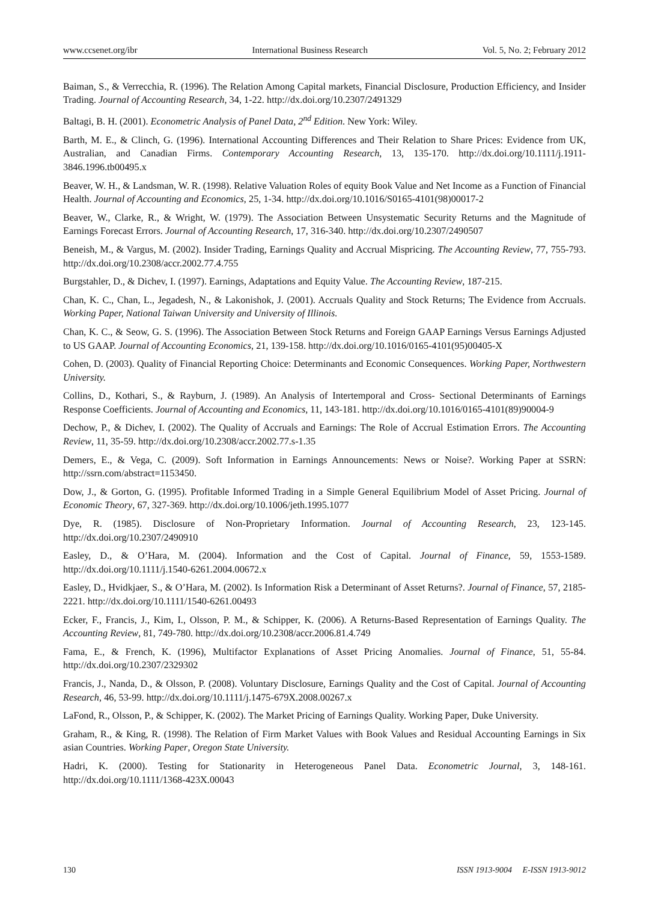www.ccsenet.org/ibr International Business Research Vol. 5, No. 2; February 2012
Baiman, S., & Verrecchia, R. (1996). The Relation Among Capital markets, Financial Disclosure, Production Efficiency, and Insider Trading. Journal of Accounting Research, 34, 1-22. http://dx.doi.org/10.2307/2491329
Baltagi, B. H. (2001). Econometric Analysis of Panel Data, 2<sup>nd</sup> Edition. New York: Wiley.
Barth, M. E., & Clinch, G. (1996). International Accounting Differences and Their Relation to Share Prices: Evidence from UK, Australian, and Canadian Firms. Contemporary Accounting Research, 13, 135-170. http://dx.doi.org/10.1111/j.1911-3846.1996.tb00495.x
Beaver, W. H., & Landsman, W. R. (1998). Relative Valuation Roles of equity Book Value and Net Income as a Function of Financial Health. Journal of Accounting and Economics, 25, 1-34. http://dx.doi.org/10.1016/S0165-4101(98)00017-2
Beaver, W., Clarke, R., & Wright, W. (1979). The Association Between Unsystematic Security Returns and the Magnitude of Earnings Forecast Errors. Journal of Accounting Research, 17, 316-340. http://dx.doi.org/10.2307/2490507
Beneish, M., & Vargus, M. (2002). Insider Trading, Earnings Quality and Accrual Mispricing. The Accounting Review, 77, 755-793. http://dx.doi.org/10.2308/accr.2002.77.4.755
Burgstahler, D., & Dichev, I. (1997). Earnings, Adaptations and Equity Value. The Accounting Review, 187-215.
Chan, K. C., Chan, L., Jegadesh, N., & Lakonishok, J. (2001). Accruals Quality and Stock Returns; The Evidence from Accruals. Working Paper, National Taiwan University and University of Illinois.
Chan, K. C., & Seow, G. S. (1996). The Association Between Stock Returns and Foreign GAAP Earnings Versus Earnings Adjusted to US GAAP. Journal of Accounting Economics, 21, 139-158. http://dx.doi.org/10.1016/0165-4101(95)00405-X
Cohen, D. (2003). Quality of Financial Reporting Choice: Determinants and Economic Consequences. Working Paper, Northwestern University.
Collins, D., Kothari, S., & Rayburn, J. (1989). An Analysis of Intertemporal and Cross- Sectional Determinants of Earnings Response Coefficients. Journal of Accounting and Economics, 11, 143-181. http://dx.doi.org/10.1016/0165-4101(89)90004-9
Dechow, P., & Dichev, I. (2002). The Quality of Accruals and Earnings: The Role of Accrual Estimation Errors. The Accounting Review, 11, 35-59. http://dx.doi.org/10.2308/accr.2002.77.s-1.35
Demers, E., & Vega, C. (2009). Soft Information in Earnings Announcements: News or Noise?. Working Paper at SSRN: http://ssrn.com/abstract=1153450.
Dow, J., & Gorton, G. (1995). Profitable Informed Trading in a Simple General Equilibrium Model of Asset Pricing. Journal of Economic Theory, 67, 327-369. http://dx.doi.org/10.1006/jeth.1995.1077
Dye, R. (1985). Disclosure of Non-Proprietary Information. Journal of Accounting Research, 23, 123-145. http://dx.doi.org/10.2307/2490910
Easley, D., & O’Hara, M. (2004). Information and the Cost of Capital. Journal of Finance, 59, 1553-1589. http://dx.doi.org/10.1111/j.1540-6261.2004.00672.x
Easley, D., Hvidkjaer, S., & O’Hara, M. (2002). Is Information Risk a Determinant of Asset Returns?. Journal of Finance, 57, 2185-2221. http://dx.doi.org/10.1111/1540-6261.00493
Ecker, F., Francis, J., Kim, I., Olsson, P. M., & Schipper, K. (2006). A Returns-Based Representation of Earnings Quality. The Accounting Review, 81, 749-780. http://dx.doi.org/10.2308/accr.2006.81.4.749
Fama, E., & French, K. (1996), Multifactor Explanations of Asset Pricing Anomalies. Journal of Finance, 51, 55-84. http://dx.doi.org/10.2307/2329302
Francis, J., Nanda, D., & Olsson, P. (2008). Voluntary Disclosure, Earnings Quality and the Cost of Capital. Journal of Accounting Research, 46, 53-99. http://dx.doi.org/10.1111/j.1475-679X.2008.00267.x
LaFond, R., Olsson, P., & Schipper, K. (2002). The Market Pricing of Earnings Quality. Working Paper, Duke University.
Graham, R., & King, R. (1998). The Relation of Firm Market Values with Book Values and Residual Accounting Earnings in Six asian Countries. Working Paper, Oregon State University.
Hadri, K. (2000). Testing for Stationarity in Heterogeneous Panel Data. Econometric Journal, 3, 148-161. http://dx.doi.org/10.1111/1368-423X.00043
130 ISSN 1913-9004 E-ISSN 1913-9012